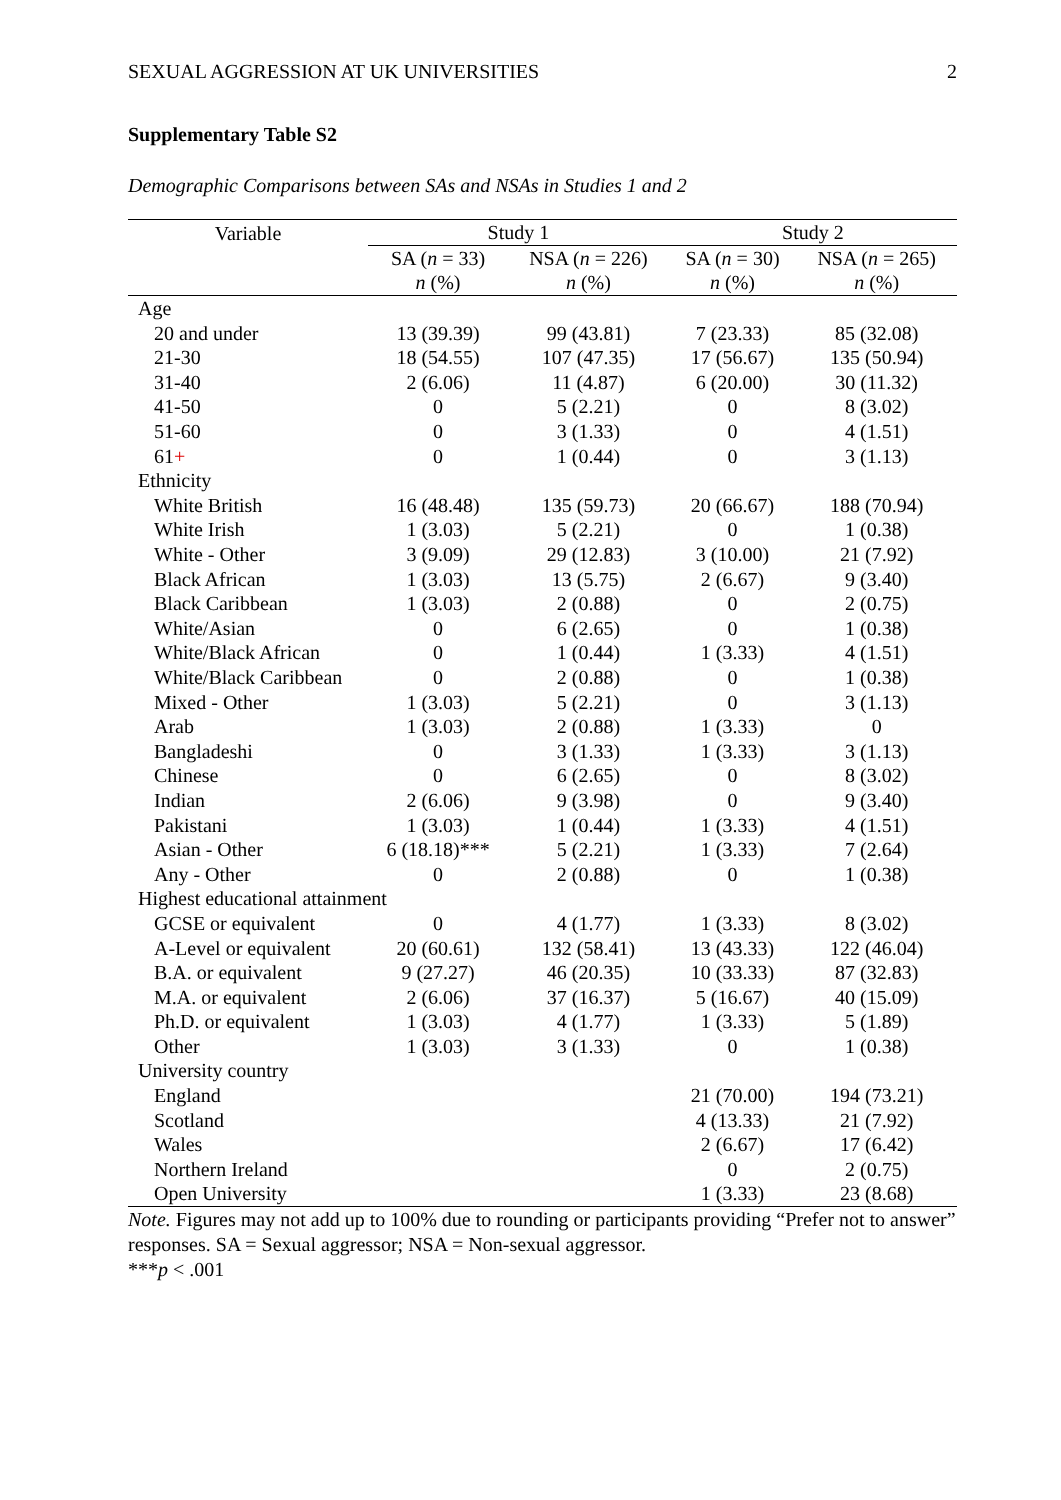SEXUAL AGGRESSION AT UK UNIVERSITIES 2
Supplementary Table S2
Demographic Comparisons between SAs and NSAs in Studies 1 and 2
| Variable | Study 1 | | Study 2 | |
| --- | --- | --- | --- | --- |
| | SA ( n = 33) | NSA ( n = 226) | SA ( n = 30) | NSA ( n = 265) |
| | n (%) | n (%) | n (%) | n (%) |
| Age | | | | |
| 20 and under | 13 (39.39) | 99 (43.81) | 7 (23.33) | 85 (32.08) |
| 21-30 | 18 (54.55) | 107 (47.35) | 17 (56.67) | 135 (50.94) |
| 31-40 | 2 (6.06) | 11 (4.87) | 6 (20.00) | 30 (11.32) |
| 41-50 | 0 | 5 (2.21) | 0 | 8 (3.02) |
| 51-60 | 0 | 3 (1.33) | 0 | 4 (1.51) |
| 61 + | 0 | 1 (0.44) | 0 | 3 (1.13) |
| Ethnicity | | | | |
| White British | 16 (48.48) | 135 (59.73) | 20 (66.67) | 188 (70.94) |
| White Irish | 1 (3.03) | 5 (2.21) | 0 | 1 (0.38) |
| White - Other | 3 (9.09) | 29 (12.83) | 3 (10.00) | 21 (7.92) |
| Black African | 1 (3.03) | 13 (5.75) | 2 (6.67) | 9 (3.40) |
| Black Caribbean | 1 (3.03) | 2 (0.88) | 0 | 2 (0.75) |
| White/Asian | 0 | 6 (2.65) | 0 | 1 (0.38) |
| White/Black African | 0 | 1 (0.44) | 1 (3.33) | 4 (1.51) |
| White/Black Caribbean | 0 | 2 (0.88) | 0 | 1 (0.38) |
| Mixed - Other | 1 (3.03) | 5 (2.21) | 0 | 3 (1.13) |
| Arab | 1 (3.03) | 2 (0.88) | 1 (3.33) | 0 |
| Bangladeshi | 0 | 3 (1.33) | 1 (3.33) | 3 (1.13) |
| Chinese | 0 | 6 (2.65) | 0 | 8 (3.02) |
| Indian | 2 (6.06) | 9 (3.98) | 0 | 9 (3.40) |
| Pakistani | 1 (3.03) | 1 (0.44) | 1 (3.33) | 4 (1.51) |
| Asian - Other | 6 (18.18)*** | 5 (2.21) | 1 (3.33) | 7 (2.64) |
| Any - Other | 0 | 2 (0.88) | 0 | 1 (0.38) |
| Highest educational attainment | | | | |
| GCSE or equivalent | 0 | 4 (1.77) | 1 (3.33) | 8 (3.02) |
| A-Level or equivalent | 20 (60.61) | 132 (58.41) | 13 (43.33) | 122 (46.04) |
| B.A. or equivalent | 9 (27.27) | 46 (20.35) | 10 (33.33) | 87 (32.83) |
| M.A. or equivalent | 2 (6.06) | 37 (16.37) | 5 (16.67) | 40 (15.09) |
| Ph.D. or equivalent | 1 (3.03) | 4 (1.77) | 1 (3.33) | 5 (1.89) |
| Other | 1 (3.03) | 3 (1.33) | 0 | 1 (0.38) |
| University country | | | | |
| England | | | 21 (70.00) | 194 (73.21) |
| Scotland | | | 4 (13.33) | 21 (7.92) |
| Wales | | | 2 (6.67) | 17 (6.42) |
| Northern Ireland | | | 0 | 2 (0.75) |
| Open University | | | 1 (3.33) | 23 (8.68) |
Note. Figures may not add up to 100% due to rounding or participants providing “Prefer not to answer” responses. SA = Sexual aggressor; NSA = Non-sexual aggressor.
***p < .001